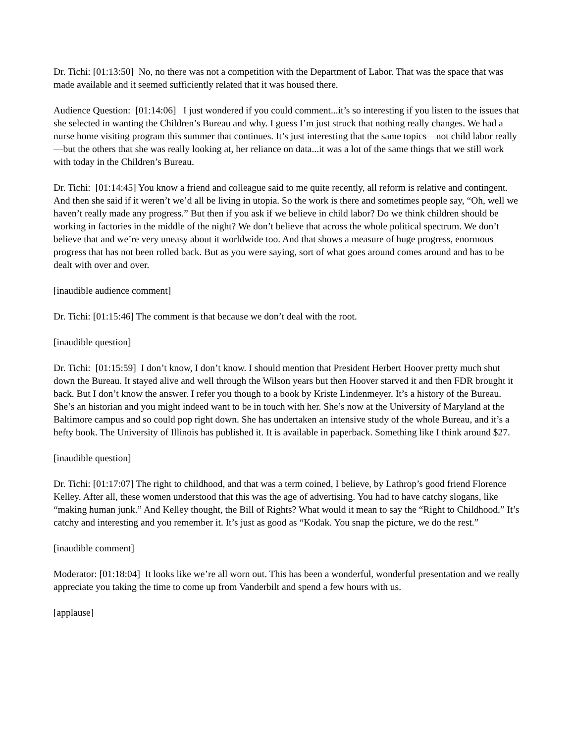Dr. Tichi: [01:13:50] No, no there was not a competition with the Department of Labor. That was the space that was made available and it seemed sufficiently related that it was housed there.
Audience Question: [01:14:06] I just wondered if you could comment...it’s so interesting if you listen to the issues that she selected in wanting the Children’s Bureau and why. I guess I’m just struck that nothing really changes. We had a nurse home visiting program this summer that continues. It’s just interesting that the same topics—not child labor really—but the others that she was really looking at, her reliance on data...it was a lot of the same things that we still work with today in the Children’s Bureau.
Dr. Tichi: [01:14:45] You know a friend and colleague said to me quite recently, all reform is relative and contingent. And then she said if it weren’t we’d all be living in utopia. So the work is there and sometimes people say, “Oh, well we haven’t really made any progress.” But then if you ask if we believe in child labor? Do we think children should be working in factories in the middle of the night? We don’t believe that across the whole political spectrum. We don’t believe that and we’re very uneasy about it worldwide too. And that shows a measure of huge progress, enormous progress that has not been rolled back. But as you were saying, sort of what goes around comes around and has to be dealt with over and over.
[inaudible audience comment]
Dr. Tichi: [01:15:46] The comment is that because we don’t deal with the root.
[inaudible question]
Dr. Tichi: [01:15:59] I don’t know, I don’t know. I should mention that President Herbert Hoover pretty much shut down the Bureau. It stayed alive and well through the Wilson years but then Hoover starved it and then FDR brought it back. But I don’t know the answer. I refer you though to a book by Kriste Lindenmeyer. It’s a history of the Bureau. She’s an historian and you might indeed want to be in touch with her. She’s now at the University of Maryland at the Baltimore campus and so could pop right down. She has undertaken an intensive study of the whole Bureau, and it’s a hefty book. The University of Illinois has published it. It is available in paperback. Something like I think around $27.
[inaudible question]
Dr. Tichi: [01:17:07] The right to childhood, and that was a term coined, I believe, by Lathrop’s good friend Florence Kelley. After all, these women understood that this was the age of advertising. You had to have catchy slogans, like “making human junk.” And Kelley thought, the Bill of Rights? What would it mean to say the “Right to Childhood.” It’s catchy and interesting and you remember it. It’s just as good as “Kodak. You snap the picture, we do the rest.”
[inaudible comment]
Moderator: [01:18:04] It looks like we’re all worn out. This has been a wonderful, wonderful presentation and we really appreciate you taking the time to come up from Vanderbilt and spend a few hours with us.
[applause]